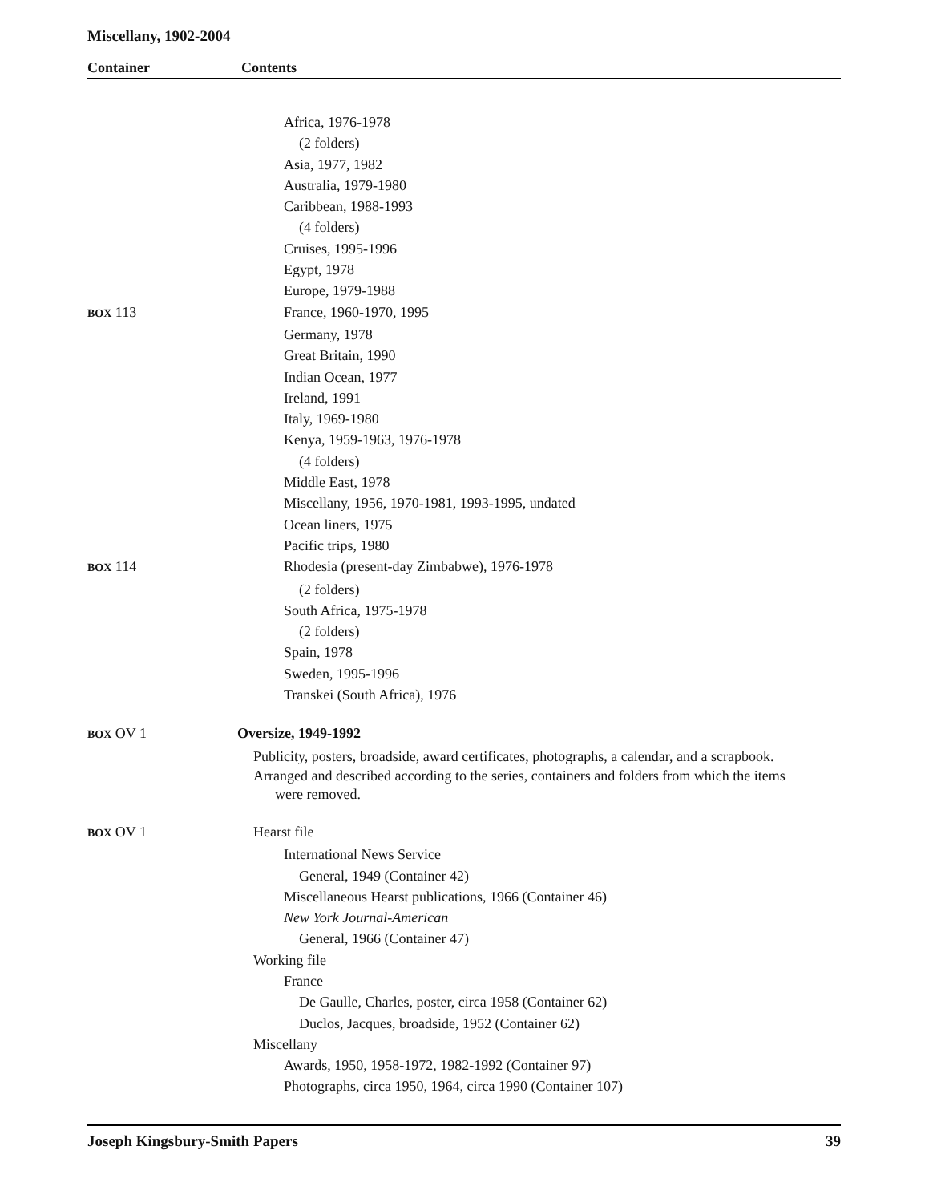Miscellany, 1902-2004
Container Contents
Africa, 1976-1978
(2 folders)
Asia, 1977, 1982
Australia, 1979-1980
Caribbean, 1988-1993
(4 folders)
Cruises, 1995-1996
Egypt, 1978
Europe, 1979-1988
BOX 113 France, 1960-1970, 1995
Germany, 1978
Great Britain, 1990
Indian Ocean, 1977
Ireland, 1991
Italy, 1969-1980
Kenya, 1959-1963, 1976-1978
(4 folders)
Middle East, 1978
Miscellany, 1956, 1970-1981, 1993-1995, undated
Ocean liners, 1975
Pacific trips, 1980
BOX 114 Rhodesia (present-day Zimbabwe), 1976-1978
(2 folders)
South Africa, 1975-1978
(2 folders)
Spain, 1978
Sweden, 1995-1996
Transkei (South Africa), 1976
BOX OV 1 Oversize, 1949-1992
Publicity, posters, broadside, award certificates, photographs, a calendar, and a scrapbook.
Arranged and described according to the series, containers and folders from which the items
were removed.
BOX OV 1 Hearst file
International News Service
General, 1949 (Container 42)
Miscellaneous Hearst publications, 1966 (Container 46)
New York Journal-American
General, 1966 (Container 47)
Working file
France
De Gaulle, Charles, poster, circa 1958 (Container 62)
Duclos, Jacques, broadside, 1952 (Container 62)
Miscellany
Awards, 1950, 1958-1972, 1982-1992 (Container 97)
Photographs, circa 1950, 1964, circa 1990 (Container 107)
Joseph Kingsbury-Smith Papers 39